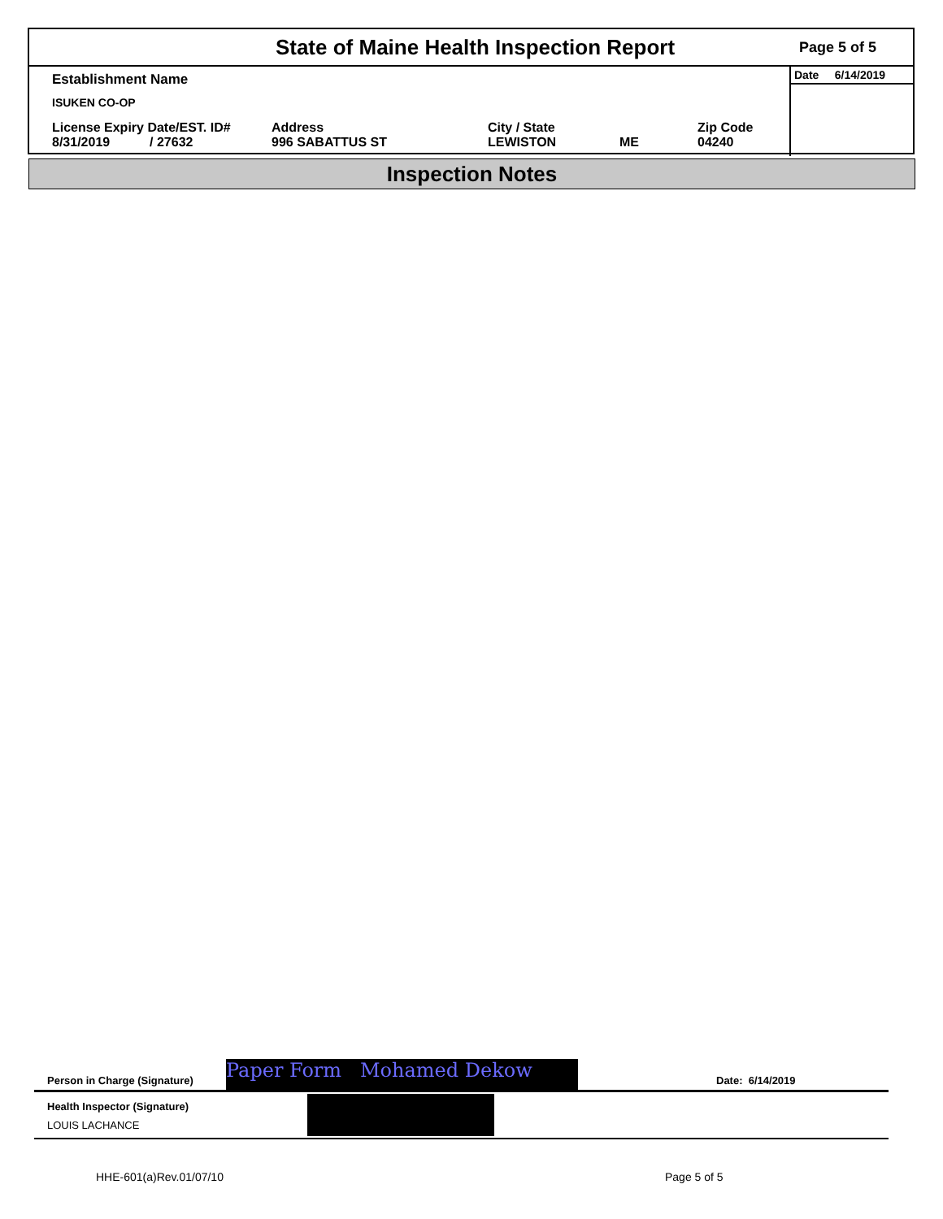State of Maine Health Inspection Report
Page 5 of 5
Establishment Name
ISUKEN CO-OP
License Expiry Date/EST. ID#
8/31/2019 / 27632
Address
996 SABATTUS ST
City / State
LEWISTON
ME Zip Code
04240
Date 6/14/2019
Inspection Notes
Person in Charge (Signature) Paper Form Mohamed Dekow Date: 6/14/2019
Health Inspector (Signature)
LOUIS LACHANCE
HHE-601(a)Rev.01/07/10 Page 5 of 5